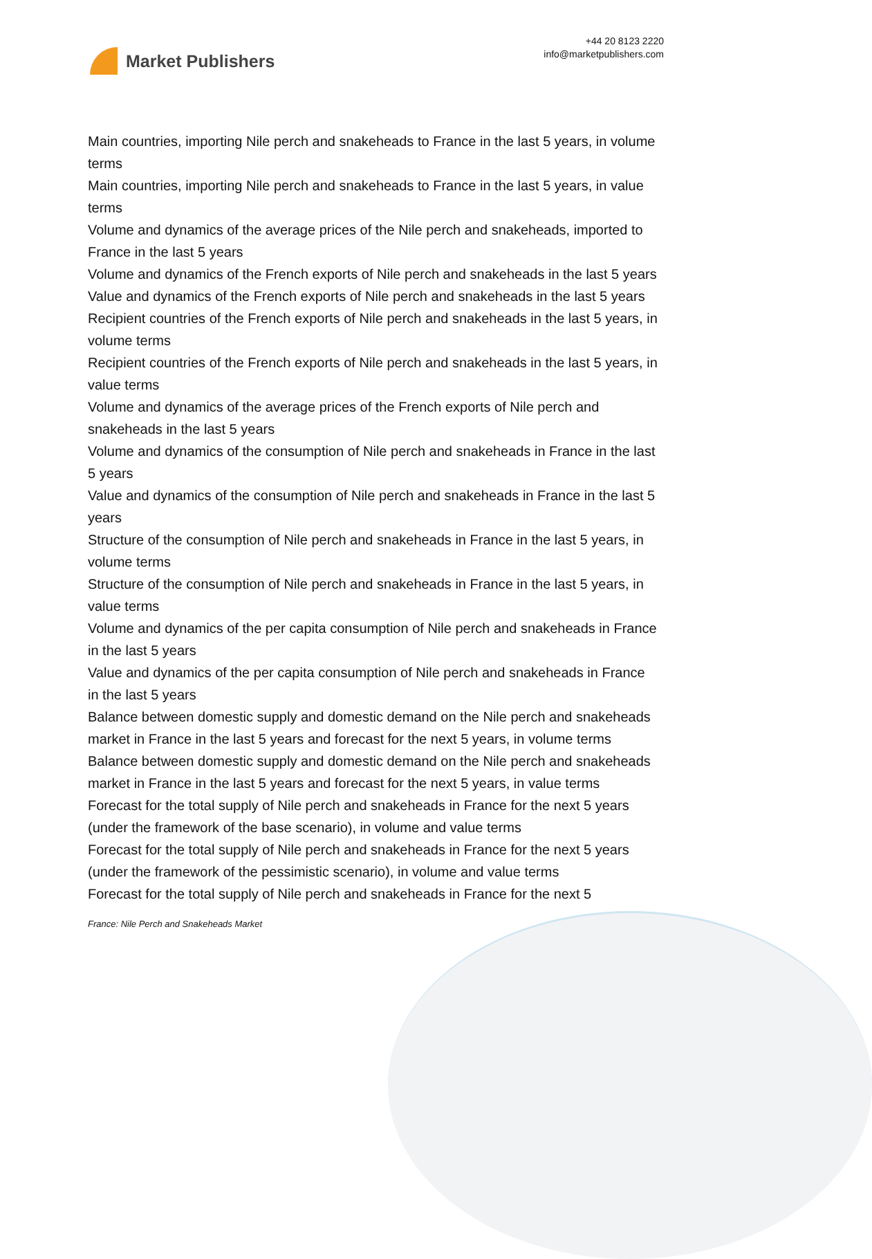Market Publishers
+44 20 8123 2220
info@marketpublishers.com
Main countries, importing Nile perch and snakeheads to France in the last 5 years, in volume terms
Main countries, importing Nile perch and snakeheads to France in the last 5 years, in value terms
Volume and dynamics of the average prices of the Nile perch and snakeheads, imported to France in the last 5 years
Volume and dynamics of the French exports of Nile perch and snakeheads in the last 5 years
Value and dynamics of the French exports of Nile perch and snakeheads in the last 5 years
Recipient countries of the French exports of Nile perch and snakeheads in the last 5 years, in volume terms
Recipient countries of the French exports of Nile perch and snakeheads in the last 5 years, in value terms
Volume and dynamics of the average prices of the French exports of Nile perch and snakeheads in the last 5 years
Volume and dynamics of the consumption of Nile perch and snakeheads in France in the last 5 years
Value and dynamics of the consumption of Nile perch and snakeheads in France in the last 5 years
Structure of the consumption of Nile perch and snakeheads in France in the last 5 years, in volume terms
Structure of the consumption of Nile perch and snakeheads in France in the last 5 years, in value terms
Volume and dynamics of the per capita consumption of Nile perch and snakeheads in France in the last 5 years
Value and dynamics of the per capita consumption of Nile perch and snakeheads in France in the last 5 years
Balance between domestic supply and domestic demand on the Nile perch and snakeheads market in France in the last 5 years and forecast for the next 5 years, in volume terms
Balance between domestic supply and domestic demand on the Nile perch and snakeheads market in France in the last 5 years and forecast for the next 5 years, in value terms
Forecast for the total supply of Nile perch and snakeheads in France for the next 5 years (under the framework of the base scenario), in volume and value terms
Forecast for the total supply of Nile perch and snakeheads in France for the next 5 years (under the framework of the pessimistic scenario), in volume and value terms
Forecast for the total supply of Nile perch and snakeheads in France for the next 5
France: Nile Perch and Snakeheads Market